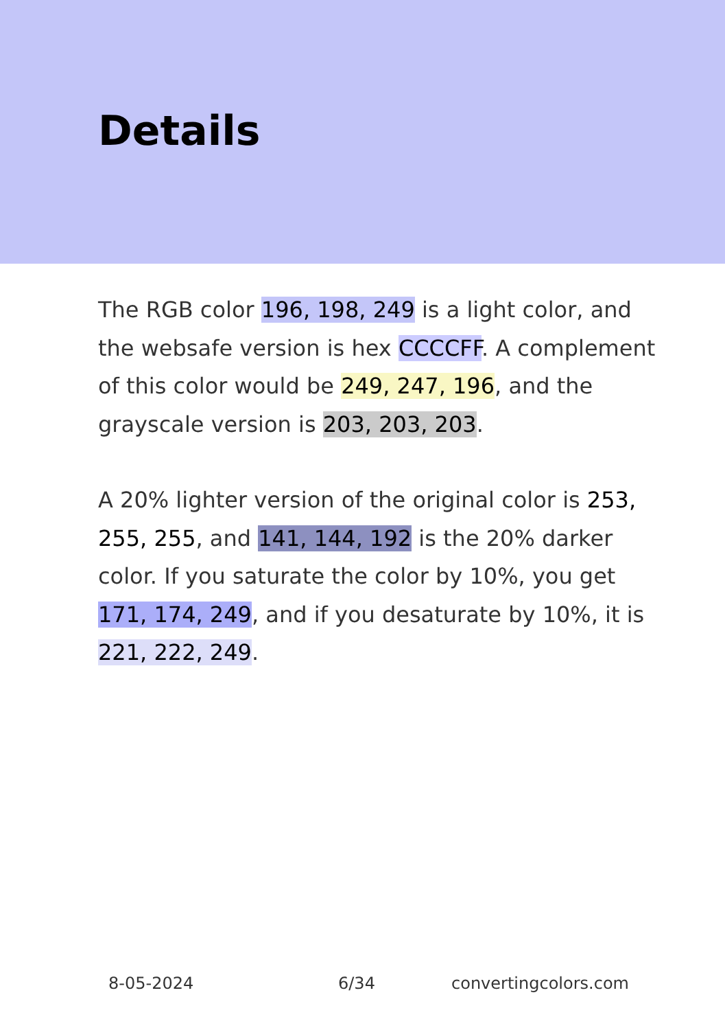Details
The RGB color 196, 198, 249 is a light color, and the websafe version is hex CCCCFF. A complement of this color would be 249, 247, 196, and the grayscale version is 203, 203, 203.
A 20% lighter version of the original color is 253, 255, 255, and 141, 144, 192 is the 20% darker color. If you saturate the color by 10%, you get 171, 174, 249, and if you desaturate by 10%, it is 221, 222, 249.
8-05-2024 6/34 convertingcolors.com